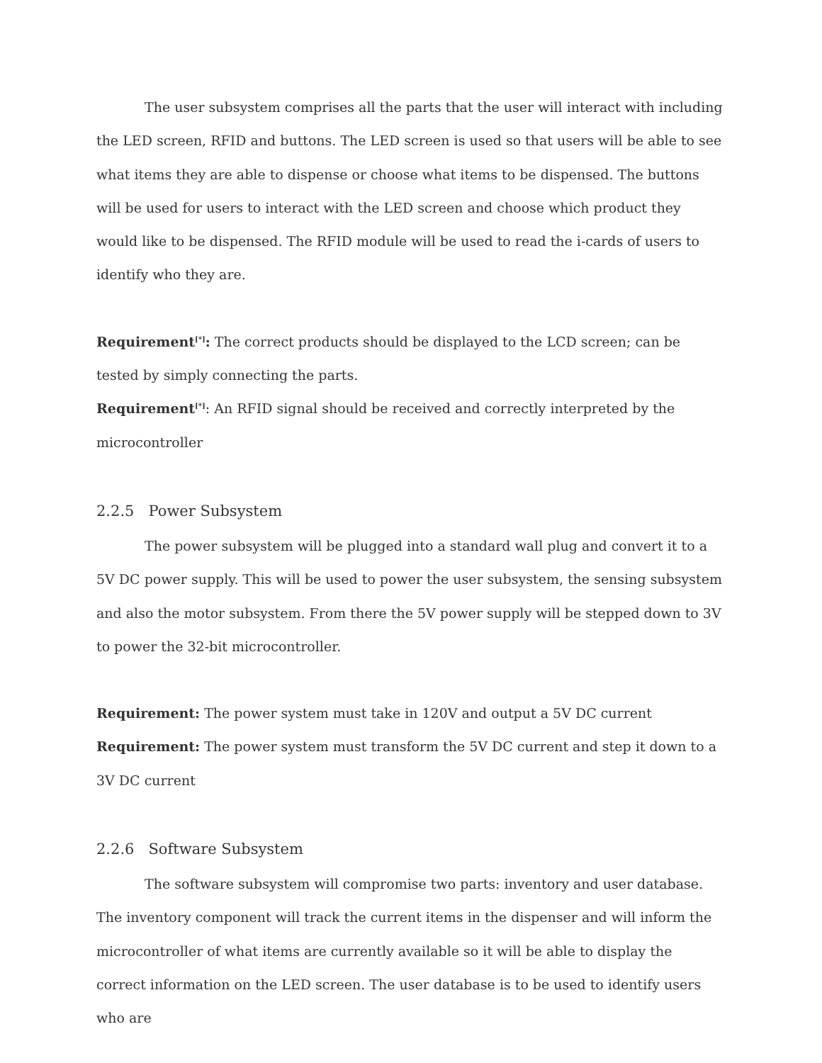The user subsystem comprises all the parts that the user will interact with including the LED screen, RFID and buttons. The LED screen is used so that users will be able to see what items they are able to dispense or choose what items to be dispensed. The buttons will be used for users to interact with the LED screen and choose which product they would like to be dispensed. The RFID module will be used to read the i-cards of users to identify who they are.
Requirement<sup>[*]</sup>: The correct products should be displayed to the LCD screen; can be tested by simply connecting the parts.
Requirement<sup>[*]</sup>: An RFID signal should be received and correctly interpreted by the microcontroller
2.2.5 Power Subsystem
The power subsystem will be plugged into a standard wall plug and convert it to a 5V DC power supply. This will be used to power the user subsystem, the sensing subsystem and also the motor subsystem. From there the 5V power supply will be stepped down to 3V to power the 32-bit microcontroller.
Requirement: The power system must take in 120V and output a 5V DC current
Requirement: The power system must transform the 5V DC current and step it down to a 3V DC current
2.2.6 Software Subsystem
The software subsystem will compromise two parts: inventory and user database. The inventory component will track the current items in the dispenser and will inform the microcontroller of what items are currently available so it will be able to display the correct information on the LED screen. The user database is to be used to identify users who are